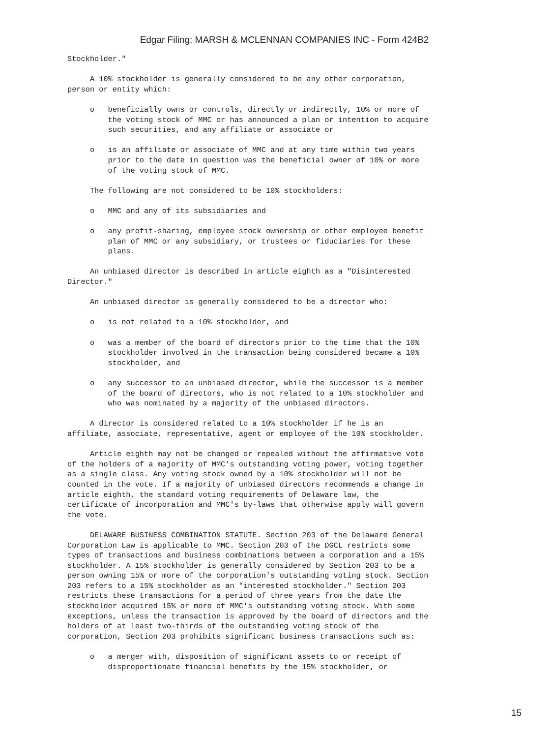Edgar Filing: MARSH & MCLENNAN COMPANIES INC - Form 424B2
Stockholder."

     A 10% stockholder is generally considered to be any other corporation,
person or entity which:

     o   beneficially owns or controls, directly or indirectly, 10% or more of
         the voting stock of MMC or has announced a plan or intention to acquire
         such securities, and any affiliate or associate or

     o   is an affiliate or associate of MMC and at any time within two years
         prior to the date in question was the beneficial owner of 10% or more
         of the voting stock of MMC.

     The following are not considered to be 10% stockholders:

     o   MMC and any of its subsidiaries and

     o   any profit-sharing, employee stock ownership or other employee benefit
         plan of MMC or any subsidiary, or trustees or fiduciaries for these
         plans.

     An unbiased director is described in article eighth as a "Disinterested
Director."

     An unbiased director is generally considered to be a director who:

     o   is not related to a 10% stockholder, and

     o   was a member of the board of directors prior to the time that the 10%
         stockholder involved in the transaction being considered became a 10%
         stockholder, and

     o   any successor to an unbiased director, while the successor is a member
         of the board of directors, who is not related to a 10% stockholder and
         who was nominated by a majority of the unbiased directors.

     A director is considered related to a 10% stockholder if he is an
affiliate, associate, representative, agent or employee of the 10% stockholder.

     Article eighth may not be changed or repealed without the affirmative vote
of the holders of a majority of MMC's outstanding voting power, voting together
as a single class. Any voting stock owned by a 10% stockholder will not be
counted in the vote. If a majority of unbiased directors recommends a change in
article eighth, the standard voting requirements of Delaware law, the
certificate of incorporation and MMC's by-laws that otherwise apply will govern
the vote.

     DELAWARE BUSINESS COMBINATION STATUTE. Section 203 of the Delaware General
Corporation Law is applicable to MMC. Section 203 of the DGCL restricts some
types of transactions and business combinations between a corporation and a 15%
stockholder. A 15% stockholder is generally considered by Section 203 to be a
person owning 15% or more of the corporation's outstanding voting stock. Section
203 refers to a 15% stockholder as an "interested stockholder." Section 203
restricts these transactions for a period of three years from the date the
stockholder acquired 15% or more of MMC's outstanding voting stock. With some
exceptions, unless the transaction is approved by the board of directors and the
holders of at least two-thirds of the outstanding voting stock of the
corporation, Section 203 prohibits significant business transactions such as:

     o   a merger with, disposition of significant assets to or receipt of
         disproportionate financial benefits by the 15% stockholder, or
15